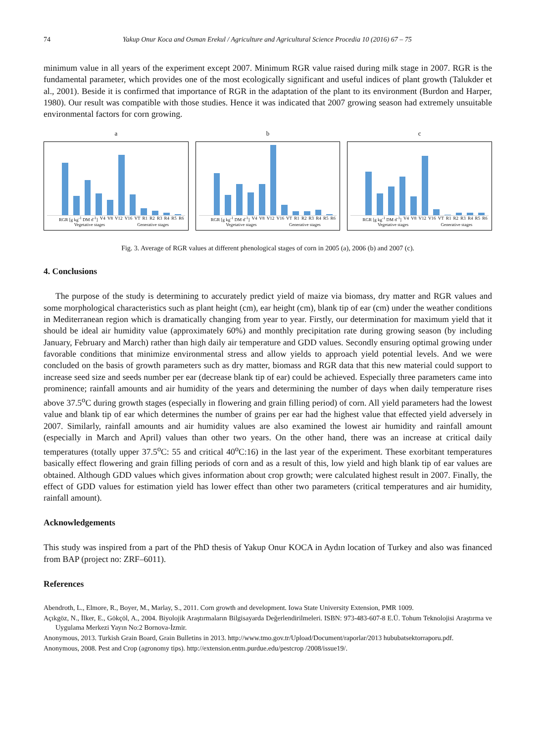74 Yakup Onur Koca and Osman Erekul / Agriculture and Agricultural Science Procedia 10 (2016) 67 – 75
minimum value in all years of the experiment except 2007. Minimum RGR value raised during milk stage in 2007. RGR is the fundamental parameter, which provides one of the most ecologically significant and useful indices of plant growth (Talukder et al., 2001). Beside it is confirmed that importance of RGR in the adaptation of the plant to its environment (Burdon and Harper, 1980). Our result was compatible with those studies. Hence it was indicated that 2007 growing season had extremely unsuitable environmental factors for corn growing.
a
RGR [g kg<sup>-1</sup> DM d<sup>-1</sup>] V4 V8 V12 V16 VT R1 R2 R3 R4 R5 R6
Vegetative stages Generative stages
b
RGR [g kg<sup>-1</sup> DM d<sup>-1</sup>] V4 V8 V12 V16 VT R1 R2 R3 R4 R5 R6
Vegetative stages Generative stages
c
RGR [g kg<sup>-1</sup> DM d<sup>-1</sup>] V4 V8 V12 V16 VT R1 R2 R3 R4 R5 R6
Vegetative stages Generative stages
Fig. 3. Average of RGR values at different phenological stages of corn in 2005 (a), 2006 (b) and 2007 (c).
4. Conclusions
The purpose of the study is determining to accurately predict yield of maize via biomass, dry matter and RGR values and some morphological characteristics such as plant height (cm), ear height (cm), blank tip of ear (cm) under the weather conditions in Mediterranean region which is dramatically changing from year to year. Firstly, our determination for maximum yield that it should be ideal air humidity value (approximately 60%) and monthly precipitation rate during growing season (by including January, February and March) rather than high daily air temperature and GDD values. Secondly ensuring optimal growing under favorable conditions that minimize environmental stress and allow yields to approach yield potential levels. And we were concluded on the basis of growth parameters such as dry matter, biomass and RGR data that this new material could support to increase seed size and seeds number per ear (decrease blank tip of ear) could be achieved. Especially three parameters came into prominence; rainfall amounts and air humidity of the years and determining the number of days when daily temperature rises above 37.5<sup>o</sup>C during growth stages (especially in flowering and grain filling period) of corn. All yield parameters had the lowest value and blank tip of ear which determines the number of grains per ear had the highest value that effected yield adversely in 2007. Similarly, rainfall amounts and air humidity values are also examined the lowest air humidity and rainfall amount (especially in March and April) values than other two years. On the other hand, there was an increase at critical daily temperatures (totally upper 37.5<sup>o</sup>C: 55 and critical 40<sup>o</sup>C:16) in the last year of the experiment. These exorbitant temperatures basically effect flowering and grain filling periods of corn and as a result of this, low yield and high blank tip of ear values are obtained. Although GDD values which gives information about crop growth; were calculated highest result in 2007. Finally, the effect of GDD values for estimation yield has lower effect than other two parameters (critical temperatures and air humidity, rainfall amount).
Acknowledgements
This study was inspired from a part of the PhD thesis of Yakup Onur KOCA in Aydın location of Turkey and also was financed from BAP (project no: ZRF–6011).
References
Abendroth, L., Elmore, R., Boyer, M., Marlay, S., 2011. Corn growth and development. Iowa State University Extension, PMR 1009.
Açıkgöz, N., İlker, E., Gökçöl, A., 2004. Biyolojik Araştırmaların Bilgisayarda Değerlendirilmeleri. ISBN: 973-483-607-8 E.Ü. Tohum Teknolojisi Araştırma ve Uygulama Merkezi Yayın No:2 Bornova-İzmir.
Anonymous, 2013. Turkish Grain Board, Grain Bulletins in 2013. http://www.tmo.gov.tr/Upload/Document/raporlar/2013 hububatsektorraporu.pdf.
Anonymous, 2008. Pest and Crop (agronomy tips). http://extension.entm.purdue.edu/pestcrop /2008/issue19/.